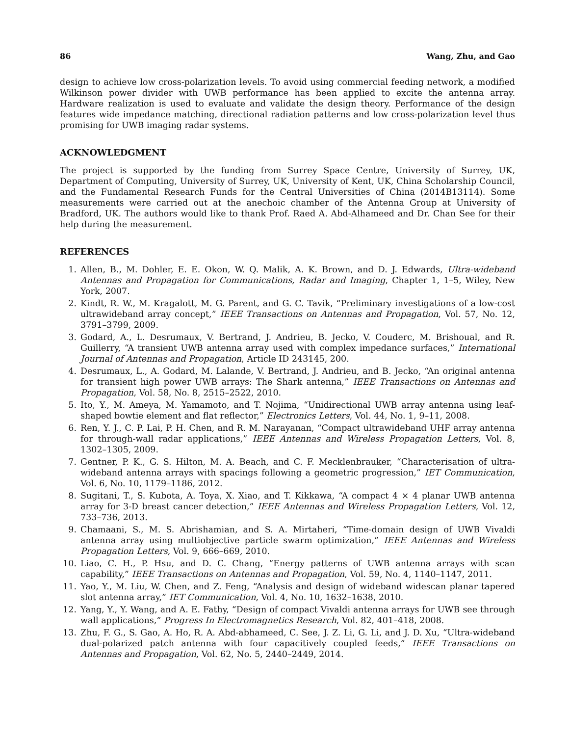86 Wang, Zhu, and Gao
design to achieve low cross-polarization levels. To avoid using commercial feeding network, a modified Wilkinson power divider with UWB performance has been applied to excite the antenna array. Hardware realization is used to evaluate and validate the design theory. Performance of the design features wide impedance matching, directional radiation patterns and low cross-polarization level thus promising for UWB imaging radar systems.
ACKNOWLEDGMENT
The project is supported by the funding from Surrey Space Centre, University of Surrey, UK, Department of Computing, University of Surrey, UK, University of Kent, UK, China Scholarship Council, and the Fundamental Research Funds for the Central Universities of China (2014B13114). Some measurements were carried out at the anechoic chamber of the Antenna Group at University of Bradford, UK. The authors would like to thank Prof. Raed A. Abd-Alhameed and Dr. Chan See for their help during the measurement.
REFERENCES
1. Allen, B., M. Dohler, E. E. Okon, W. Q. Malik, A. K. Brown, and D. J. Edwards, Ultra-wideband Antennas and Propagation for Communications, Radar and Imaging, Chapter 1, 1–5, Wiley, New York, 2007.
2. Kindt, R. W., M. Kragalott, M. G. Parent, and G. C. Tavik, “Preliminary investigations of a low-cost ultrawideband array concept,” IEEE Transactions on Antennas and Propagation, Vol. 57, No. 12, 3791–3799, 2009.
3. Godard, A., L. Desrumaux, V. Bertrand, J. Andrieu, B. Jecko, V. Couderc, M. Brishoual, and R. Guillerry, “A transient UWB antenna array used with complex impedance surfaces,” International Journal of Antennas and Propagation, Article ID 243145, 200.
4. Desrumaux, L., A. Godard, M. Lalande, V. Bertrand, J. Andrieu, and B. Jecko, “An original antenna for transient high power UWB arrays: The Shark antenna,” IEEE Transactions on Antennas and Propagation, Vol. 58, No. 8, 2515–2522, 2010.
5. Ito, Y., M. Ameya, M. Yamamoto, and T. Nojima, “Unidirectional UWB array antenna using leaf-shaped bowtie element and flat reflector,” Electronics Letters, Vol. 44, No. 1, 9–11, 2008.
6. Ren, Y. J., C. P. Lai, P. H. Chen, and R. M. Narayanan, “Compact ultrawideband UHF array antenna for through-wall radar applications,” IEEE Antennas and Wireless Propagation Letters, Vol. 8, 1302–1305, 2009.
7. Gentner, P. K., G. S. Hilton, M. A. Beach, and C. F. Mecklenbrauker, “Characterisation of ultra-wideband antenna arrays with spacings following a geometric progression,” IET Communication, Vol. 6, No. 10, 1179–1186, 2012.
8. Sugitani, T., S. Kubota, A. Toya, X. Xiao, and T. Kikkawa, “A compact 4 × 4 planar UWB antenna array for 3-D breast cancer detection,” IEEE Antennas and Wireless Propagation Letters, Vol. 12, 733–736, 2013.
9. Chamaani, S., M. S. Abrishamian, and S. A. Mirtaheri, “Time-domain design of UWB Vivaldi antenna array using multiobjective particle swarm optimization,” IEEE Antennas and Wireless Propagation Letters, Vol. 9, 666–669, 2010.
10. Liao, C. H., P. Hsu, and D. C. Chang, “Energy patterns of UWB antenna arrays with scan capability,” IEEE Transactions on Antennas and Propagation, Vol. 59, No. 4, 1140–1147, 2011.
11. Yao, Y., M. Liu, W. Chen, and Z. Feng, “Analysis and design of wideband widescan planar tapered slot antenna array,” IET Communication, Vol. 4, No. 10, 1632–1638, 2010.
12. Yang, Y., Y. Wang, and A. E. Fathy, “Design of compact Vivaldi antenna arrays for UWB see through wall applications,” Progress In Electromagnetics Research, Vol. 82, 401–418, 2008.
13. Zhu, F. G., S. Gao, A. Ho, R. A. Abd-abhameed, C. See, J. Z. Li, G. Li, and J. D. Xu, “Ultra-wideband dual-polarized patch antenna with four capacitively coupled feeds,” IEEE Transactions on Antennas and Propagation, Vol. 62, No. 5, 2440–2449, 2014.